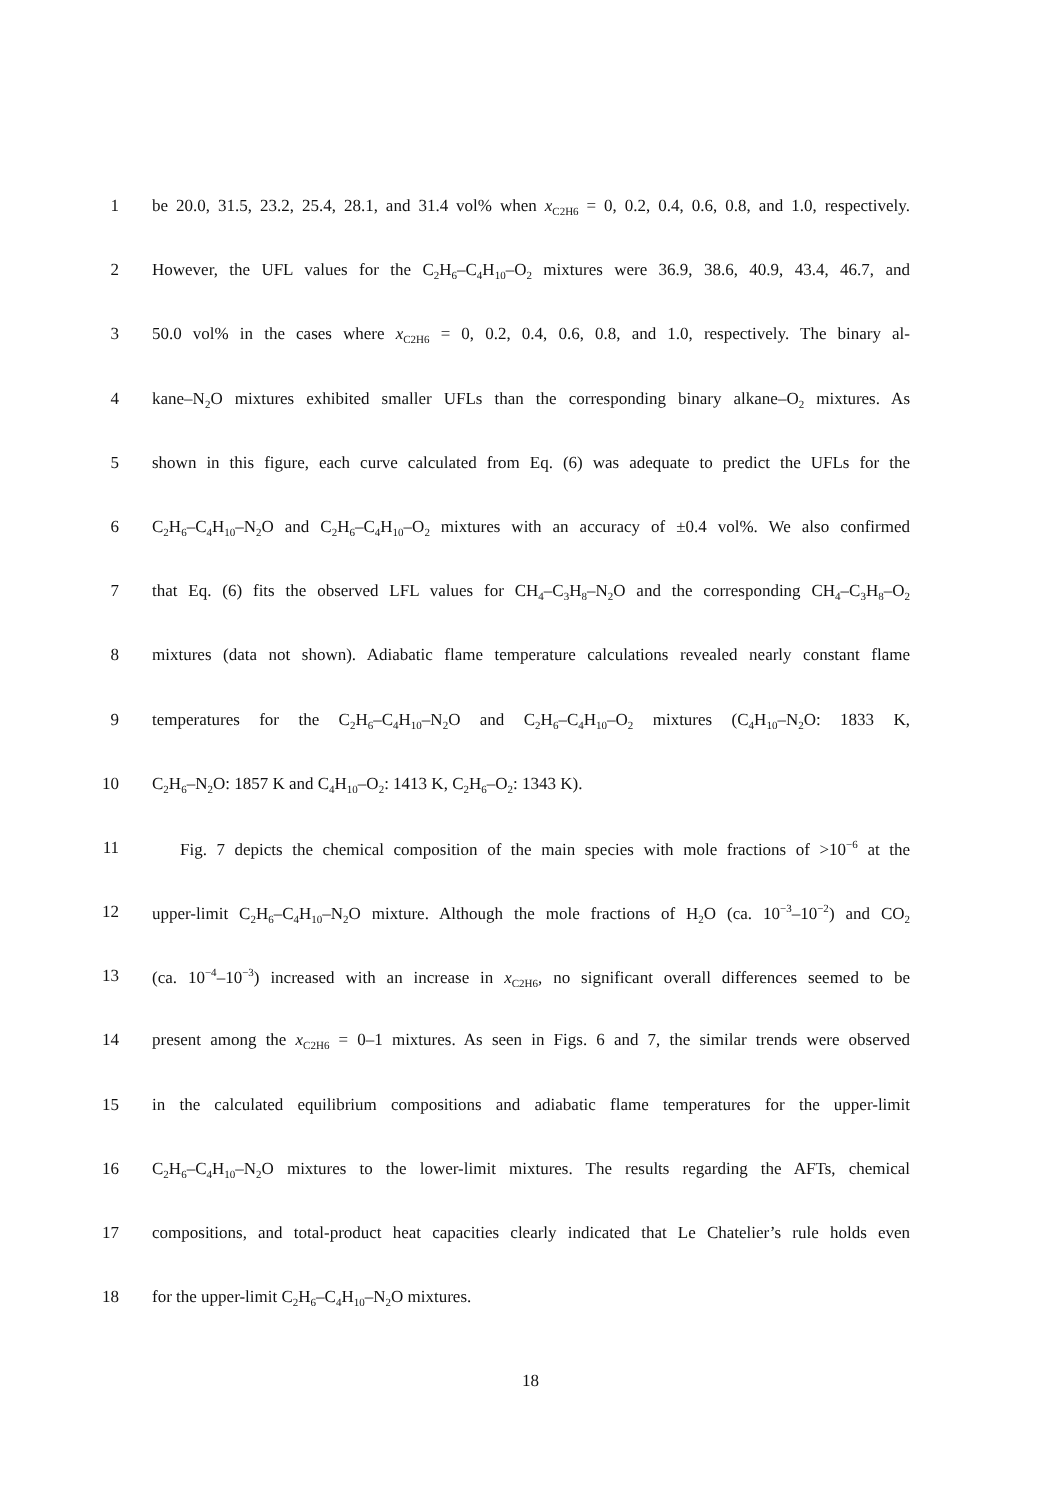1 be 20.0, 31.5, 23.2, 25.4, 28.1, and 31.4 vol% when x<sub>C2H6</sub> = 0, 0.2, 0.4, 0.6, 0.8, and 1.0, respectively.
2 However, the UFL values for the C<sub>2</sub>H<sub>6</sub>–C<sub>4</sub>H<sub>10</sub>–O<sub>2</sub> mixtures were 36.9, 38.6, 40.9, 43.4, 46.7, and
3 50.0 vol% in the cases where x<sub>C2H6</sub> = 0, 0.2, 0.4, 0.6, 0.8, and 1.0, respectively. The binary al-
4 kane–N<sub>2</sub>O mixtures exhibited smaller UFLs than the corresponding binary alkane–O<sub>2</sub> mixtures. As
5 shown in this figure, each curve calculated from Eq. (6) was adequate to predict the UFLs for the
6 C<sub>2</sub>H<sub>6</sub>–C<sub>4</sub>H<sub>10</sub>–N<sub>2</sub>O and C<sub>2</sub>H<sub>6</sub>–C<sub>4</sub>H<sub>10</sub>–O<sub>2</sub> mixtures with an accuracy of ±0.4 vol%. We also confirmed
7 that Eq. (6) fits the observed LFL values for CH<sub>4</sub>–C<sub>3</sub>H<sub>8</sub>–N<sub>2</sub>O and the corresponding CH<sub>4</sub>–C<sub>3</sub>H<sub>8</sub>–O<sub>2</sub>
8 mixtures (data not shown). Adiabatic flame temperature calculations revealed nearly constant flame
9 temperatures for the C<sub>2</sub>H<sub>6</sub>–C<sub>4</sub>H<sub>10</sub>–N<sub>2</sub>O and C<sub>2</sub>H<sub>6</sub>–C<sub>4</sub>H<sub>10</sub>–O<sub>2</sub> mixtures (C<sub>4</sub>H<sub>10</sub>–N<sub>2</sub>O: 1833 K,
10 C<sub>2</sub>H<sub>6</sub>–N<sub>2</sub>O: 1857 K and C<sub>4</sub>H<sub>10</sub>–O<sub>2</sub>: 1413 K, C<sub>2</sub>H<sub>6</sub>–O<sub>2</sub>: 1343 K).
11 Fig. 7 depicts the chemical composition of the main species with mole fractions of >10<sup>−6</sup> at the
12 upper-limit C<sub>2</sub>H<sub>6</sub>–C<sub>4</sub>H<sub>10</sub>–N<sub>2</sub>O mixture. Although the mole fractions of H<sub>2</sub>O (ca. 10<sup>−3</sup>–10<sup>−2</sup>) and CO<sub>2</sub>
13 (ca. 10<sup>−4</sup>–10<sup>−3</sup>) increased with an increase in x<sub>C2H6</sub>, no significant overall differences seemed to be
14 present among the x<sub>C2H6</sub> = 0–1 mixtures. As seen in Figs. 6 and 7, the similar trends were observed
15 in the calculated equilibrium compositions and adiabatic flame temperatures for the upper-limit
16 C<sub>2</sub>H<sub>6</sub>–C<sub>4</sub>H<sub>10</sub>–N<sub>2</sub>O mixtures to the lower-limit mixtures. The results regarding the AFTs, chemical
17 compositions, and total-product heat capacities clearly indicated that Le Chatelier’s rule holds even
18 for the upper-limit C<sub>2</sub>H<sub>6</sub>–C<sub>4</sub>H<sub>10</sub>–N<sub>2</sub>O mixtures.
18